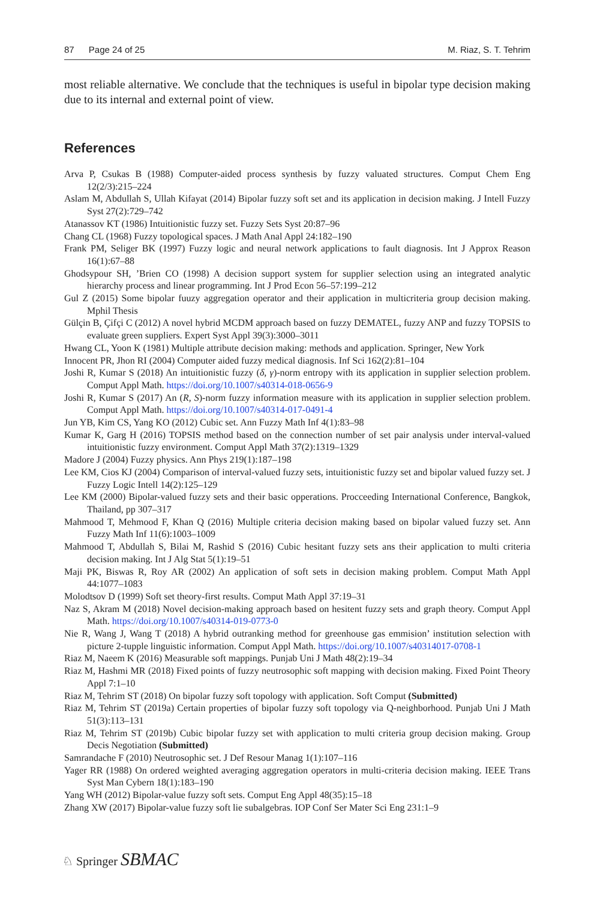87 Page 24 of 25 M. Riaz, S. T. Tehrim
most reliable alternative. We conclude that the techniques is useful in bipolar type decision making due to its internal and external point of view.
References
Arva P, Csukas B (1988) Computer-aided process synthesis by fuzzy valuated structures. Comput Chem Eng 12(2/3):215–224
Aslam M, Abdullah S, Ullah Kifayat (2014) Bipolar fuzzy soft set and its application in decision making. J Intell Fuzzy Syst 27(2):729–742
Atanassov KT (1986) Intuitionistic fuzzy set. Fuzzy Sets Syst 20:87–96
Chang CL (1968) Fuzzy topological spaces. J Math Anal Appl 24:182–190
Frank PM, Seliger BK (1997) Fuzzy logic and neural network applications to fault diagnosis. Int J Approx Reason 16(1):67–88
Ghodsypour SH, ’Brien CO (1998) A decision support system for supplier selection using an integrated analytic hierarchy process and linear programming. Int J Prod Econ 56–57:199–212
Gul Z (2015) Some bipolar fuuzy aggregation operator and their application in multicriteria group decision making. Mphil Thesis
Gülçin B, Çifçi C (2012) A novel hybrid MCDM approach based on fuzzy DEMATEL, fuzzy ANP and fuzzy TOPSIS to evaluate green suppliers. Expert Syst Appl 39(3):3000–3011
Hwang CL, Yoon K (1981) Multiple attribute decision making: methods and application. Springer, New York
Innocent PR, Jhon RI (2004) Computer aided fuzzy medical diagnosis. Inf Sci 162(2):81–104
Joshi R, Kumar S (2018) An intuitionistic fuzzy (δ, γ)-norm entropy with its application in supplier selection problem. Comput Appl Math. https://doi.org/10.1007/s40314-018-0656-9
Joshi R, Kumar S (2017) An (R, S)-norm fuzzy information measure with its application in supplier selection problem. Comput Appl Math. https://doi.org/10.1007/s40314-017-0491-4
Jun YB, Kim CS, Yang KO (2012) Cubic set. Ann Fuzzy Math Inf 4(1):83–98
Kumar K, Garg H (2016) TOPSIS method based on the connection number of set pair analysis under interval-valued intuitionistic fuzzy environment. Comput Appl Math 37(2):1319–1329
Madore J (2004) Fuzzy physics. Ann Phys 219(1):187–198
Lee KM, Cios KJ (2004) Comparison of interval-valued fuzzy sets, intuitionistic fuzzy set and bipolar valued fuzzy set. J Fuzzy Logic Intell 14(2):125–129
Lee KM (2000) Bipolar-valued fuzzy sets and their basic opperations. Procceeding International Conference, Bangkok, Thailand, pp 307–317
Mahmood T, Mehmood F, Khan Q (2016) Multiple criteria decision making based on bipolar valued fuzzy set. Ann Fuzzy Math Inf 11(6):1003–1009
Mahmood T, Abdullah S, Bilai M, Rashid S (2016) Cubic hesitant fuzzy sets ans their application to multi criteria decision making. Int J Alg Stat 5(1):19–51
Maji PK, Biswas R, Roy AR (2002) An application of soft sets in decision making problem. Comput Math Appl 44:1077–1083
Molodtsov D (1999) Soft set theory-first results. Comput Math Appl 37:19–31
Naz S, Akram M (2018) Novel decision-making approach based on hesitent fuzzy sets and graph theory. Comput Appl Math. https://doi.org/10.1007/s40314-019-0773-0
Nie R, Wang J, Wang T (2018) A hybrid outranking method for greenhouse gas emmision’ institution selection with picture 2-tupple linguistic information. Comput Appl Math. https://doi.org/10.1007/s40314017-0708-1
Riaz M, Naeem K (2016) Measurable soft mappings. Punjab Uni J Math 48(2):19–34
Riaz M, Hashmi MR (2018) Fixed points of fuzzy neutrosophic soft mapping with decision making. Fixed Point Theory Appl 7:1–10
Riaz M, Tehrim ST (2018) On bipolar fuzzy soft topology with application. Soft Comput (Submitted)
Riaz M, Tehrim ST (2019a) Certain properties of bipolar fuzzy soft topology via Q-neighborhood. Punjab Uni J Math 51(3):113–131
Riaz M, Tehrim ST (2019b) Cubic bipolar fuzzy set with application to multi criteria group decision making. Group Decis Negotiation (Submitted)
Samrandache F (2010) Neutrosophic set. J Def Resour Manag 1(1):107–116
Yager RR (1988) On ordered weighted averaging aggregation operators in multi-criteria decision making. IEEE Trans Syst Man Cybern 18(1):183–190
Yang WH (2012) Bipolar-value fuzzy soft sets. Comput Eng Appl 48(35):15–18
Zhang XW (2017) Bipolar-value fuzzy soft lie subalgebras. IOP Conf Ser Mater Sci Eng 231:1–9
♘ Springer SBMAC